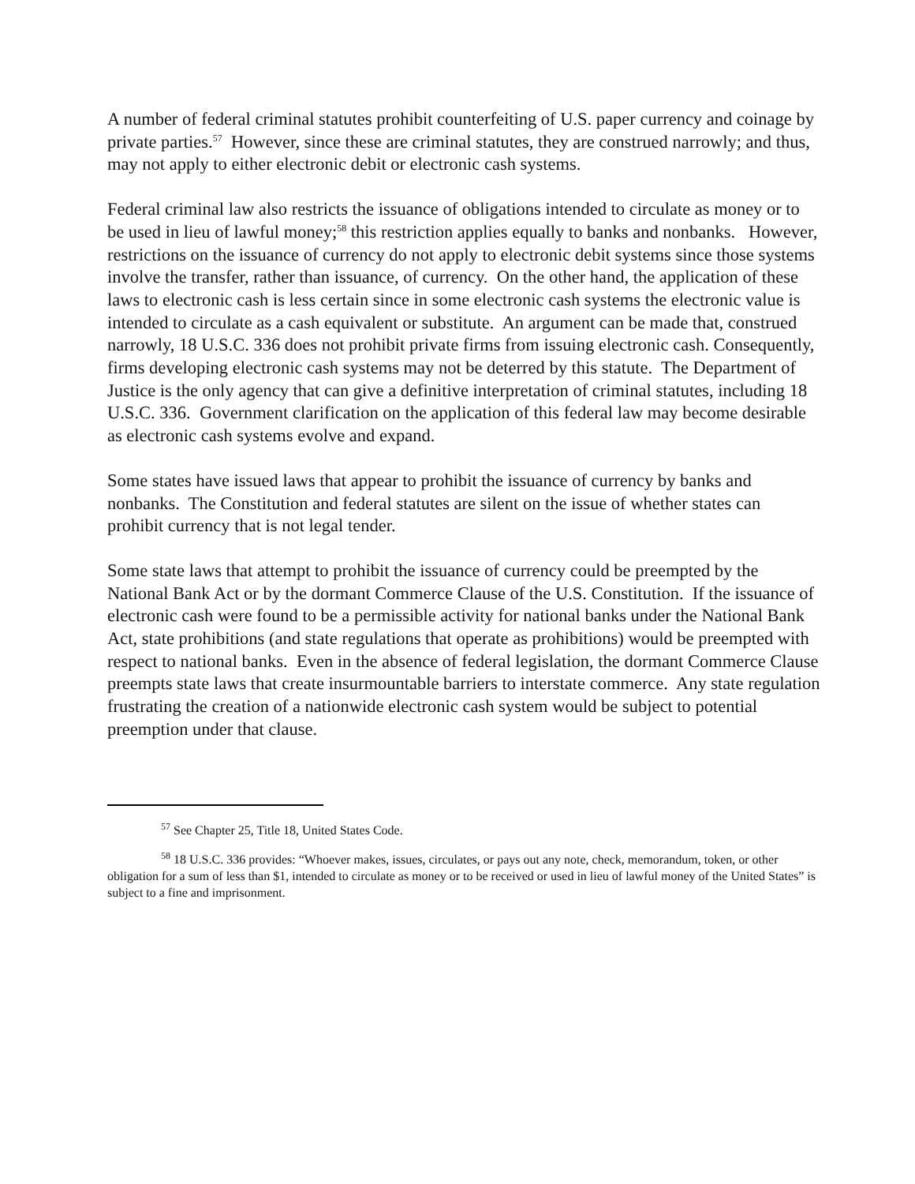A number of federal criminal statutes prohibit counterfeiting of U.S. paper currency and coinage by private parties.<sup>57</sup> However, since these are criminal statutes, they are construed narrowly; and thus, may not apply to either electronic debit or electronic cash systems.
Federal criminal law also restricts the issuance of obligations intended to circulate as money or to be used in lieu of lawful money;<sup>58</sup> this restriction applies equally to banks and nonbanks. However, restrictions on the issuance of currency do not apply to electronic debit systems since those systems involve the transfer, rather than issuance, of currency. On the other hand, the application of these laws to electronic cash is less certain since in some electronic cash systems the electronic value is intended to circulate as a cash equivalent or substitute. An argument can be made that, construed narrowly, 18 U.S.C. 336 does not prohibit private firms from issuing electronic cash. Consequently, firms developing electronic cash systems may not be deterred by this statute. The Department of Justice is the only agency that can give a definitive interpretation of criminal statutes, including 18 U.S.C. 336. Government clarification on the application of this federal law may become desirable as electronic cash systems evolve and expand.
Some states have issued laws that appear to prohibit the issuance of currency by banks and nonbanks. The Constitution and federal statutes are silent on the issue of whether states can prohibit currency that is not legal tender.
Some state laws that attempt to prohibit the issuance of currency could be preempted by the National Bank Act or by the dormant Commerce Clause of the U.S. Constitution. If the issuance of electronic cash were found to be a permissible activity for national banks under the National Bank Act, state prohibitions (and state regulations that operate as prohibitions) would be preempted with respect to national banks. Even in the absence of federal legislation, the dormant Commerce Clause preempts state laws that create insurmountable barriers to interstate commerce. Any state regulation frustrating the creation of a nationwide electronic cash system would be subject to potential preemption under that clause.
<sup>57</sup> See Chapter 25, Title 18, United States Code.
<sup>58</sup> 18 U.S.C. 336 provides: “Whoever makes, issues, circulates, or pays out any note, check, memorandum, token, or other obligation for a sum of less than $1, intended to circulate as money or to be received or used in lieu of lawful money of the United States” is subject to a fine and imprisonment.